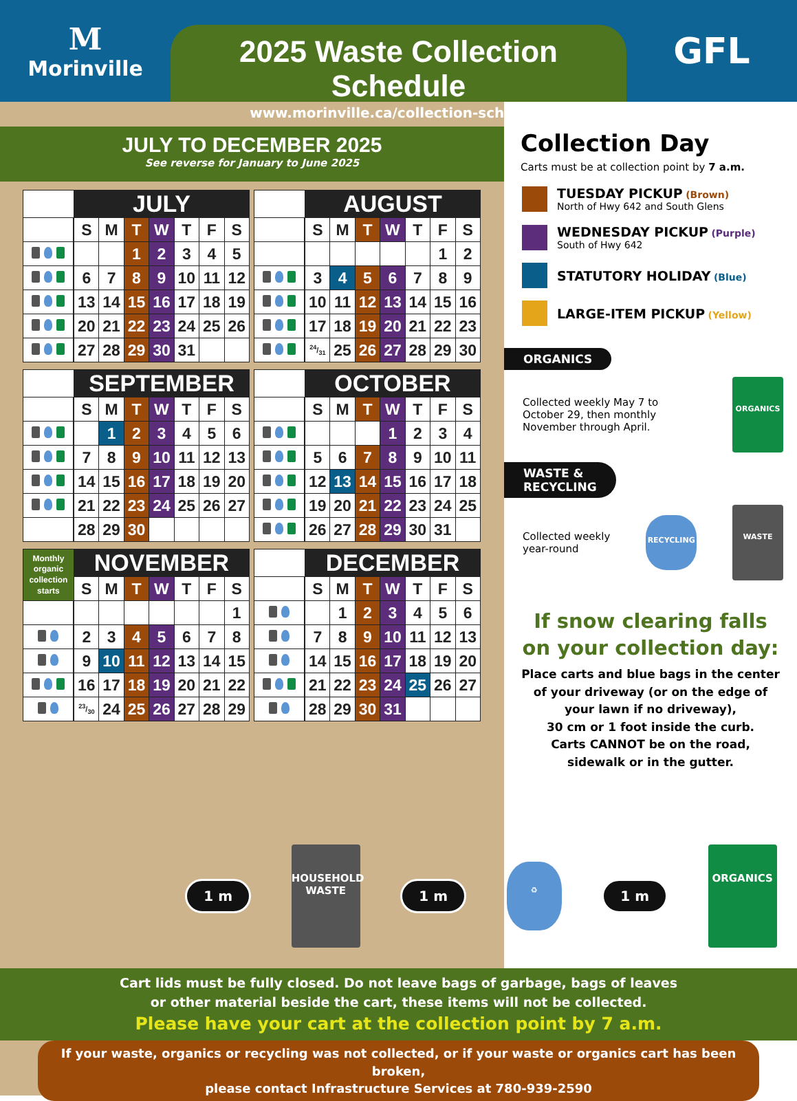M
Morinville
2025 Waste Collection Schedule
www.morinville.ca/collection-schedule
GFL
JULY TO DECEMBER 2025
See reverse for January to June 2025
| | JULY | | | | | | |
| --- | --- | --- | --- | --- | --- | --- | --- |
| | S | M | T | W | T | F | S |
| | | | 1 | 2 | 3 | 4 | 5 |
| | 6 | 7 | 8 | 9 | 10 | 11 | 12 |
| | 13 | 14 | 15 | 16 | 17 | 18 | 19 |
| | 20 | 21 | 22 | 23 | 24 | 25 | 26 |
| | 27 | 28 | 29 | 30 | 31 | | |
| | AUGUST | | | | | | |
| --- | --- | --- | --- | --- | --- | --- | --- |
| | S | M | T | W | T | F | S |
| | | | | | | 1 | 2 |
| | 3 | 4 | 5 | 6 | 7 | 8 | 9 |
| | 10 | 11 | 12 | 13 | 14 | 15 | 16 |
| | 17 | 18 | 19 | 20 | 21 | 22 | 23 |
| | 24/31 | 25 | 26 | 27 | 28 | 29 | 30 |
| | SEPTEMBER | | | | | | |
| --- | --- | --- | --- | --- | --- | --- | --- |
| | S | M | T | W | T | F | S |
| | | 1 | 2 | 3 | 4 | 5 | 6 |
| | 7 | 8 | 9 | 10 | 11 | 12 | 13 |
| | 14 | 15 | 16 | 17 | 18 | 19 | 20 |
| | 21 | 22 | 23 | 24 | 25 | 26 | 27 |
| | 28 | 29 | 30 | | | | |
| | OCTOBER | | | | | | |
| --- | --- | --- | --- | --- | --- | --- | --- |
| | S | M | T | W | T | F | S |
| | | | | 1 | 2 | 3 | 4 |
| | 5 | 6 | 7 | 8 | 9 | 10 | 11 |
| | 12 | 13 | 14 | 15 | 16 | 17 | 18 |
| | 19 | 20 | 21 | 22 | 23 | 24 | 25 |
| | 26 | 27 | 28 | 29 | 30 | 31 | |
| Monthly organic collection starts | NOVEMBER | | | | | | |
| | S | M | T | W | T | F | S |
| | | | | | | | 1 |
| | 2 | 3 | 4 | 5 | 6 | 7 | 8 |
| | 9 | 10 | 11 | 12 | 13 | 14 | 15 |
| | 16 | 17 | 18 | 19 | 20 | 21 | 22 |
| | 23/30 | 24 | 25 | 26 | 27 | 28 | 29 |
| | DECEMBER | | | | | | |
| --- | --- | --- | --- | --- | --- | --- | --- |
| | S | M | T | W | T | F | S |
| | | 1 | 2 | 3 | 4 | 5 | 6 |
| | 7 | 8 | 9 | 10 | 11 | 12 | 13 |
| | 14 | 15 | 16 | 17 | 18 | 19 | 20 |
| | 21 | 22 | 23 | 24 | 25 | 26 | 27 |
| | 28 | 29 | 30 | 31 | | | |
Collection Day
Carts must be at collection point by 7 a.m.
TUESDAY PICKUP (Brown)
North of Hwy 642 and South Glens
WEDNESDAY PICKUP (Purple)
South of Hwy 642
STATUTORY HOLIDAY (Blue)
LARGE-ITEM PICKUP (Yellow)
ORGANICS
Collected weekly May 7 to
October 29, then monthly
November through April.
ORGANICS
WASTE &
RECYCLING
Collected weekly
year-round
RECYCLING
WASTE
If snow clearing falls
on your collection day:
Place carts and blue bags in the center
of your driveway (or on the edge of
your lawn if no driveway),
30 cm or 1 foot inside the curb.
Carts CANNOT be on the road,
sidewalk or in the gutter.
1 m
HOUSEHOLD
WASTE
1 m
♻
1 m
ORGANICS
Cart lids must be fully closed. Do not leave bags of garbage, bags of leaves
or other material beside the cart, these items will not be collected.
Please have your cart at the collection point by 7 a.m.
If your waste, organics or recycling was not collected, or if your waste or organics cart has been broken,
please contact Infrastructure Services at 780-939-2590